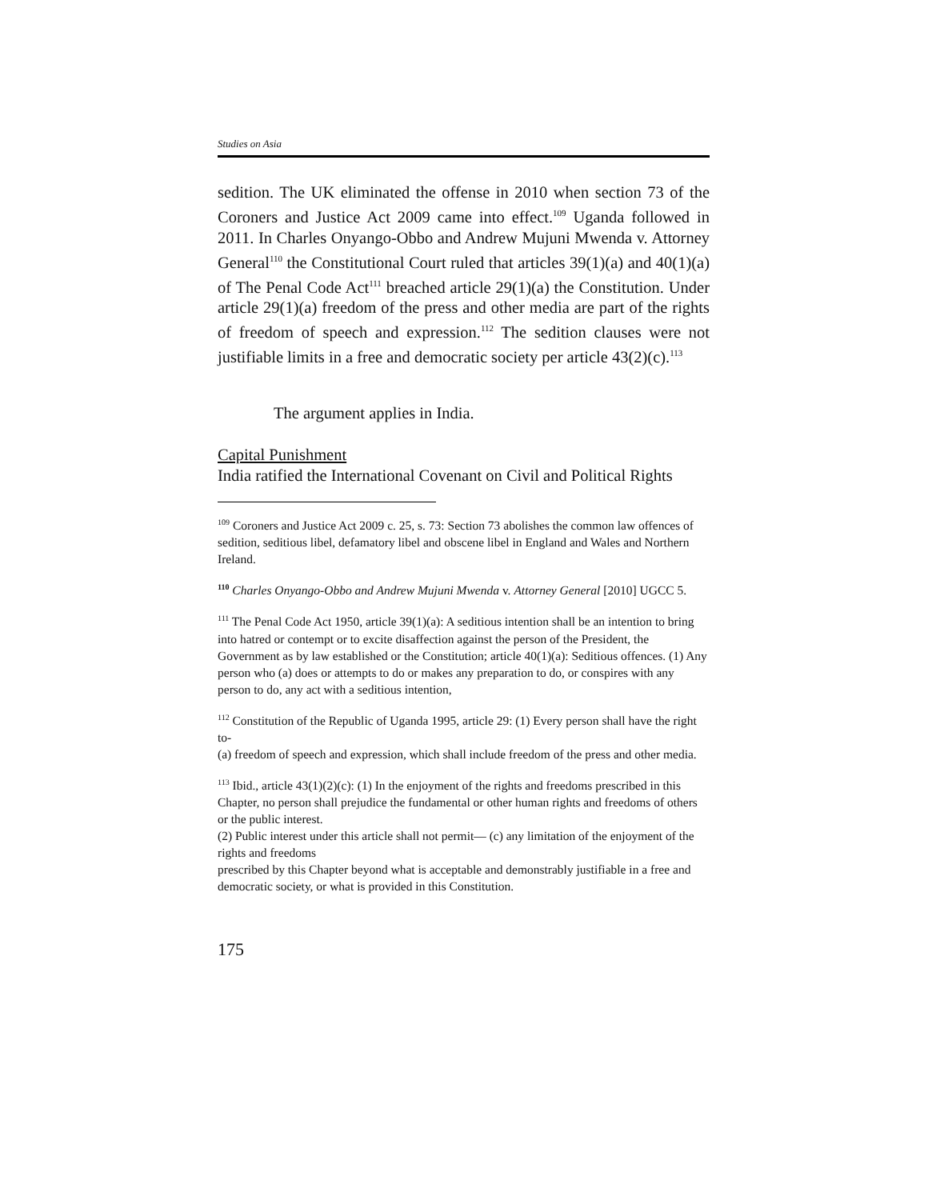Studies on Asia
sedition. The UK eliminated the offense in 2010 when section 73 of the Coroners and Justice Act 2009 came into effect.<sup>109</sup> Uganda followed in 2011. In Charles Onyango-Obbo and Andrew Mujuni Mwenda v. Attorney General<sup>110</sup> the Constitutional Court ruled that articles 39(1)(a) and 40(1)(a) of The Penal Code Act<sup>111</sup> breached article 29(1)(a) the Constitution. Under article 29(1)(a) freedom of the press and other media are part of the rights of freedom of speech and expression.<sup>112</sup> The sedition clauses were not justifiable limits in a free and democratic society per article 43(2)(c).<sup>113</sup>
The argument applies in India.
Capital Punishment
India ratified the International Covenant on Civil and Political Rights
<sup>109</sup> Coroners and Justice Act 2009 c. 25, s. 73: Section 73 abolishes the common law offences of sedition, seditious libel, defamatory libel and obscene libel in England and Wales and Northern Ireland.
<sup>110</sup> Charles Onyango-Obbo and Andrew Mujuni Mwenda v. Attorney General [2010] UGCC 5.
<sup>111</sup> The Penal Code Act 1950, article 39(1)(a): A seditious intention shall be an intention to bring into hatred or contempt or to excite disaffection against the person of the President, the Government as by law established or the Constitution; article 40(1)(a): Seditious offences. (1) Any person who (a) does or attempts to do or makes any preparation to do, or conspires with any person to do, any act with a seditious intention,
<sup>112</sup> Constitution of the Republic of Uganda 1995, article 29: (1) Every person shall have the right to-
(a) freedom of speech and expression, which shall include freedom of the press and other media.
<sup>113</sup> Ibid., article 43(1)(2)(c): (1) In the enjoyment of the rights and freedoms prescribed in this Chapter, no person shall prejudice the fundamental or other human rights and freedoms of others or the public interest.
(2) Public interest under this article shall not permit— (c) any limitation of the enjoyment of the rights and freedoms
prescribed by this Chapter beyond what is acceptable and demonstrably justifiable in a free and democratic society, or what is provided in this Constitution.
175